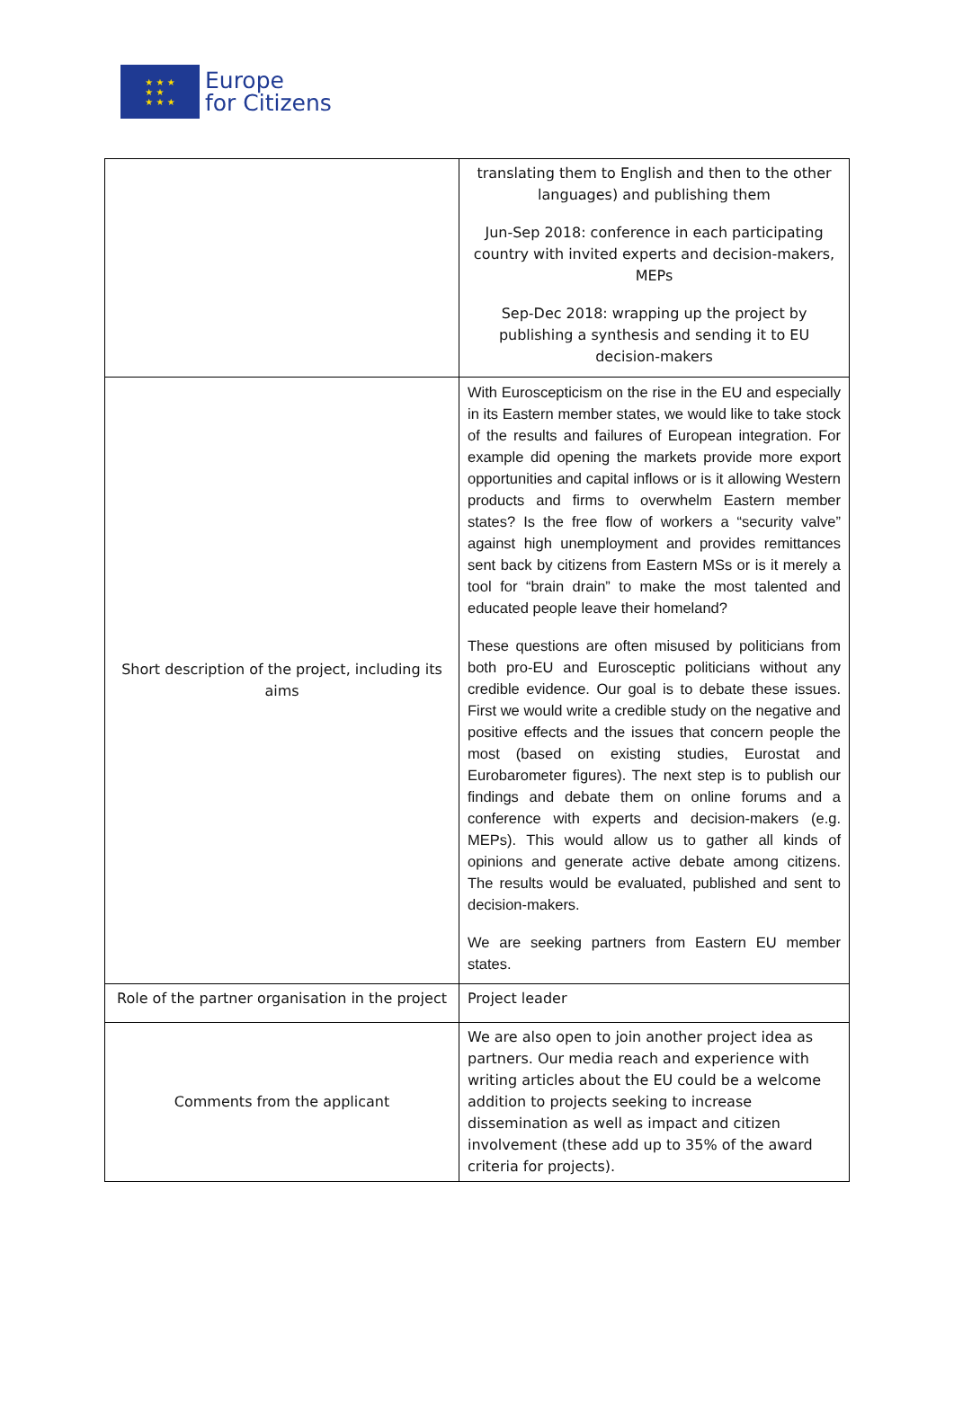★ ★ ★
★ ★
★ ★ ★
Europe
for Citizens
| | translating them to English and then to the other languages) and publishing them Jun-Sep 2018: conference in each participating country with invited experts and decision-makers, MEPs Sep-Dec 2018: wrapping up the project by publishing a synthesis and sending it to EU decision-makers |
| Short description of the project, including its aims | With Euroscepticism on the rise in the EU and especially in its Eastern member states, we would like to take stock of the results and failures of European integration. For example did opening the markets provide more export opportunities and capital inflows or is it allowing Western products and firms to overwhelm Eastern member states? Is the free flow of workers a “security valve” against high unemployment and provides remittances sent back by citizens from Eastern MSs or is it merely a tool for “brain drain” to make the most talented and educated people leave their homeland? These questions are often misused by politicians from both pro-EU and Eurosceptic politicians without any credible evidence. Our goal is to debate these issues. First we would write a credible study on the negative and positive effects and the issues that concern people the most (based on existing studies, Eurostat and Eurobarometer figures). The next step is to publish our findings and debate them on online forums and a conference with experts and decision-makers (e.g. MEPs). This would allow us to gather all kinds of opinions and generate active debate among citizens. The results would be evaluated, published and sent to decision-makers. We are seeking partners from Eastern EU member states. |
| Role of the partner organisation in the project | Project leader |
| Comments from the applicant | We are also open to join another project idea as partners. Our media reach and experience with writing articles about the EU could be a welcome addition to projects seeking to increase dissemination as well as impact and citizen involvement (these add up to 35% of the award criteria for projects). |